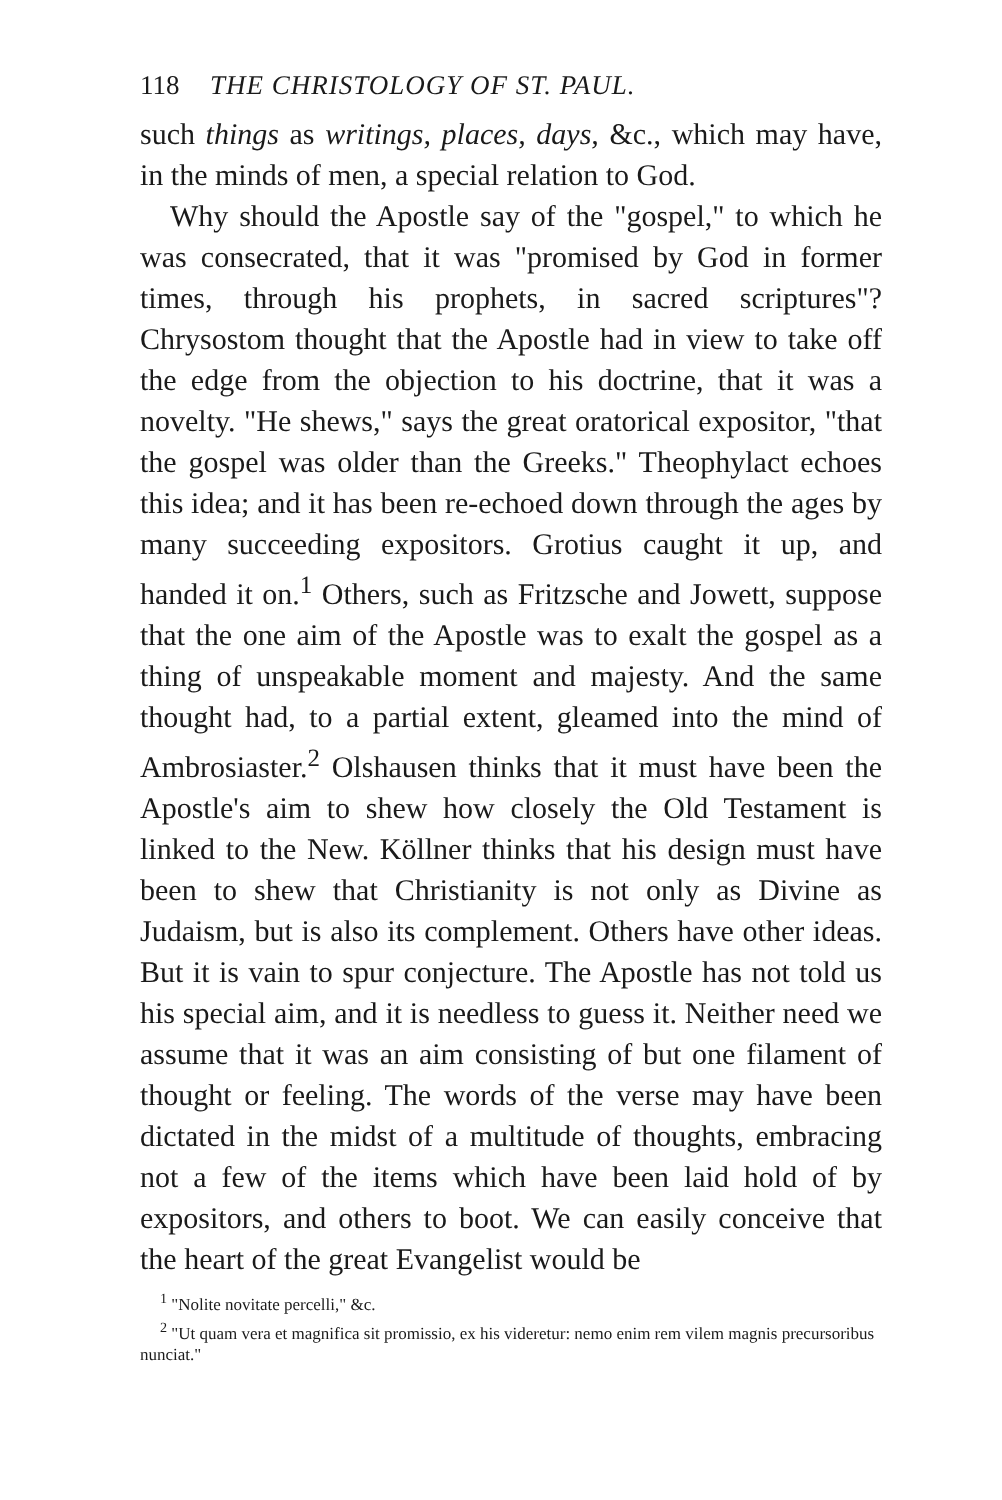118 THE CHRISTOLOGY OF ST. PAUL.
such things as writings, places, days, &c., which may have, in the minds of men, a special relation to God.
Why should the Apostle say of the "gospel," to which he was consecrated, that it was "promised by God in former times, through his prophets, in sacred scriptures"? Chrysostom thought that the Apostle had in view to take off the edge from the objection to his doctrine, that it was a novelty. "He shews," says the great oratorical expositor, "that the gospel was older than the Greeks." Theophylact echoes this idea; and it has been re-echoed down through the ages by many succeeding expositors. Grotius caught it up, and handed it on.<sup>1</sup> Others, such as Fritzsche and Jowett, suppose that the one aim of the Apostle was to exalt the gospel as a thing of unspeakable moment and majesty. And the same thought had, to a partial extent, gleamed into the mind of Ambrosiaster.<sup>2</sup> Olshausen thinks that it must have been the Apostle's aim to shew how closely the Old Testament is linked to the New. Köllner thinks that his design must have been to shew that Christianity is not only as Divine as Judaism, but is also its complement. Others have other ideas. But it is vain to spur conjecture. The Apostle has not told us his special aim, and it is needless to guess it. Neither need we assume that it was an aim consisting of but one filament of thought or feeling. The words of the verse may have been dictated in the midst of a multitude of thoughts, embracing not a few of the items which have been laid hold of by expositors, and others to boot. We can easily conceive that the heart of the great Evangelist would be
<sup>1</sup> "Nolite novitate percelli," &c.
<sup>2</sup> "Ut quam vera et magnifica sit promissio, ex his videretur: nemo enim rem vilem magnis precursoribus nunciat."